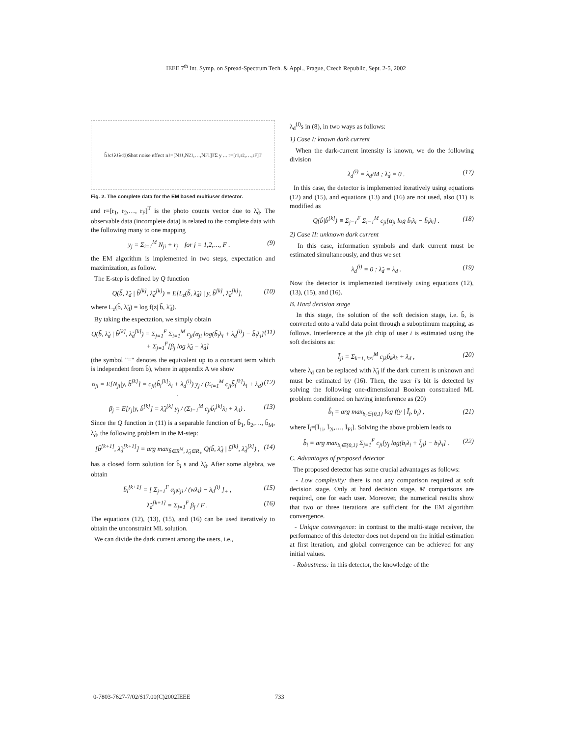IEEE 7<sup>th</sup> Int. Symp. on Spread-Spectrum Tech. & Appl., Prague, Czech Republic, Sept. 2-5, 2002
b̃<sub>1</sub> c<sub>1</sub> λ<sub>1</sub> λ<sub>d</sub><sup>(i)</sup> Shot noise effect n<sub>1</sub>=[N<sub>11</sub>,N<sub>21</sub>,…,N<sub>F1</sub>]<sup>T</sup> Σ y ... r=[r<sub>1</sub>,r<sub>2</sub>,…,r<sub>F</sub>]<sup>T</sup>
Fig. 2. The complete data for the EM based multiuser detector.
and r=[r<sub>1</sub>, r<sub>2</sub>,…, r<sub>F</sub>]<sup>T</sup> is the photo counts vector due to λ̃<sub>d</sub>. The observable data (incomplete data) is related to the complete data with the following many to one mapping
y<sub>j</sub> = Σ<sub>i=1</sub><sup>M</sup> N<sub>ji</sub> + r<sub>j</sub> for j = 1,2,…, F . (9)
the EM algorithm is implemented in two steps, expectation and maximization, as follow.
The E-step is defined by Q function
Q(b̃, λ̃<sub>d</sub> | b̃<sup>[k]</sup>, λ̃<sub>d</sub><sup>[k]</sup>) = E[L<sub>z</sub>(b̃, λ̃<sub>d</sub>) | y, b̃<sup>[k]</sup>, λ̃<sub>d</sub><sup>[k]</sup>], (10)
where L<sub>z</sub>(b̃, λ̃<sub>d</sub>) = log f(z| b̃, λ̃<sub>d</sub>).
By taking the expectation, we simply obtain
Q(b̃, λ̃<sub>d</sub> | b̃<sup>[k]</sup>, λ̃<sub>d</sub><sup>[k]</sup>) ≡ Σ<sub>j=1</sub><sup>F</sup> Σ<sub>i=1</sub><sup>M</sup> c<sub>ji</sub>[α<sub>ji</sub> log(b̃<sub>i</sub>λ<sub>i</sub> + λ<sub>d</sub><sup>(i)</sup>) − b̃<sub>i</sub>λ<sub>i</sub>] + Σ<sub>j=1</sub><sup>F</sup>[β<sub>j</sub> log λ̃<sub>d</sub> − λ̃<sub>d</sub>] (11)
(the symbol "≡" denotes the equivalent up to a constant term which is independent from b̃), where in appendix A we show
α<sub>ji</sub> = E[N<sub>ji</sub>|y, b̃<sup>[k]</sup>] = c<sub>ji</sub>(b̃<sub>i</sub><sup>[k]</sup>λ<sub>i</sub> + λ<sub>d</sub><sup>(i)</sup>) y<sub>j</sub> / (Σ<sub>l=1</sub><sup>M</sup> c<sub>jl</sub>b̃<sub>l</sub><sup>[k]</sup>λ<sub>l</sub> + λ<sub>d</sub>) . (12)
β<sub>j</sub> = E[r<sub>j</sub>|y, b̃<sup>[k]</sup>] = λ̃<sub>d</sub><sup>[k]</sup> y<sub>j</sub> / (Σ<sub>l=1</sub><sup>M</sup> c<sub>jl</sub>b̃<sub>l</sub><sup>[k]</sup>λ<sub>l</sub> + λ<sub>d</sub>) . (13)
Since the Q function in (11) is a separable function of b̃<sub>1</sub>, b̃<sub>2</sub>,…, b̃<sub>M</sub>, λ̃<sub>d</sub>, the following problem in the M-step:
[b̃<sup>[k+1]</sup>, λ̃<sub>d</sub><sup>[k+1]</sup>] = arg max<sub>b̃∈R<sup>M</sup>, λ̃<sub>d</sub>∈R<sub>+</sub></sub> Q(b̃, λ̃<sub>d</sub> | b̃<sup>[k]</sup>, λ̃<sub>d</sub><sup>[k]</sup>) , (14)
has a closed form solution for b̃<sub>i</sub> s and λ̃<sub>d</sub>. After some algebra, we obtain
b̃<sub>i</sub><sup>[k+1]</sup> = [ Σ<sub>j=1</sub><sup>F</sup> α<sub>ji</sub>c<sub>ji</sub> / (wλ<sub>i</sub>) − λ<sub>d</sub><sup>(i)</sup> ]<sub>+</sub> , (15)
λ̃<sub>d</sub><sup>[k+1]</sup> = Σ<sub>j=1</sub><sup>F</sup> β<sub>j</sub> / F . (16)
The equations (12), (13), (15), and (16) can be used iteratively to obtain the unconstraint ML solution.
We can divide the dark current among the users, i.e.,
λ<sub>d</sub><sup>(i)</sup>s in (8), in two ways as follows:
1) Case I: known dark current
When the dark-current intensity is known, we do the following division
λ<sub>d</sub><sup>(i)</sup> = λ<sub>d</sub>/M ; λ̃<sub>d</sub> = 0 . (17)
In this case, the detector is implemented iteratively using equations (12) and (15), and equations (13) and (16) are not used, also (11) is modified as
Q(b̃|b̃<sup>[k]</sup>) ≡ Σ<sub>j=1</sub><sup>F</sup> Σ<sub>i=1</sub><sup>M</sup> c<sub>ji</sub>[α<sub>ji</sub> log b̃<sub>i</sub>λ<sub>i</sub> − b̃<sub>i</sub>λ<sub>i</sub>] . (18)
2) Case II: unknown dark current
In this case, information symbols and dark current must be estimated simultaneously, and thus we set
λ<sub>d</sub><sup>(i)</sup> = 0 ; λ̃<sub>d</sub> = λ<sub>d</sub> . (19)
Now the detector is implemented iteratively using equations (12), (13), (15), and (16).
B. Hard decision stage
In this stage, the solution of the soft decision stage, i.e. b̃, is converted onto a valid data point through a suboptimum mapping, as follows. Interference at the jth chip of user i is estimated using the soft decisions as:
Ĩ<sub>ji</sub> = Σ<sub>k=1, k≠i</sub><sup>M</sup> c<sub>jk</sub>b̃<sub>k</sub>λ<sub>k</sub> + λ<sub>d</sub> , (20)
where λ<sub>d</sub> can be replaced with λ̃<sub>d</sub> if the dark current is unknown and must be estimated by (16). Then, the user i's bit is detected by solving the following one-dimensional Boolean constrained ML problem conditioned on having interference as (20)
b̂<sub>i</sub> = arg max<sub>b<sub>i</sub>∈{0,1}</sub> log f(y | Ĩ<sub>i</sub>, b<sub>i</sub>) , (21)
where Ĩ<sub>i</sub>=[Ĩ<sub>1i</sub>, Ĩ<sub>2i</sub>,…, Ĩ<sub>Fi</sub>]. Solving the above problem leads to
b̂<sub>i</sub> = arg max<sub>b<sub>i</sub>∈{0,1}</sub> Σ<sub>j=1</sub><sup>F</sup> c<sub>ji</sub>[y<sub>j</sub> log(b<sub>i</sub>λ<sub>i</sub> + Ĩ<sub>ji</sub>) − b<sub>i</sub>λ<sub>i</sub>] . (22)
C. Advantages of proposed detector
The proposed detector has some crucial advantages as follows:
- Low complexity: there is not any comparison required at soft decision stage. Only at hard decision stage, M comparisons are required, one for each user. Moreover, the numerical results show that two or three iterations are sufficient for the EM algorithm convergence.
- Unique convergence: in contrast to the multi-stage receiver, the performance of this detector does not depend on the initial estimation at first iteration, and global convergence can be achieved for any initial values.
- Robustness: in this detector, the knowledge of the
0-7803-7627-7/02/$17.00(C)2002IEEE 733